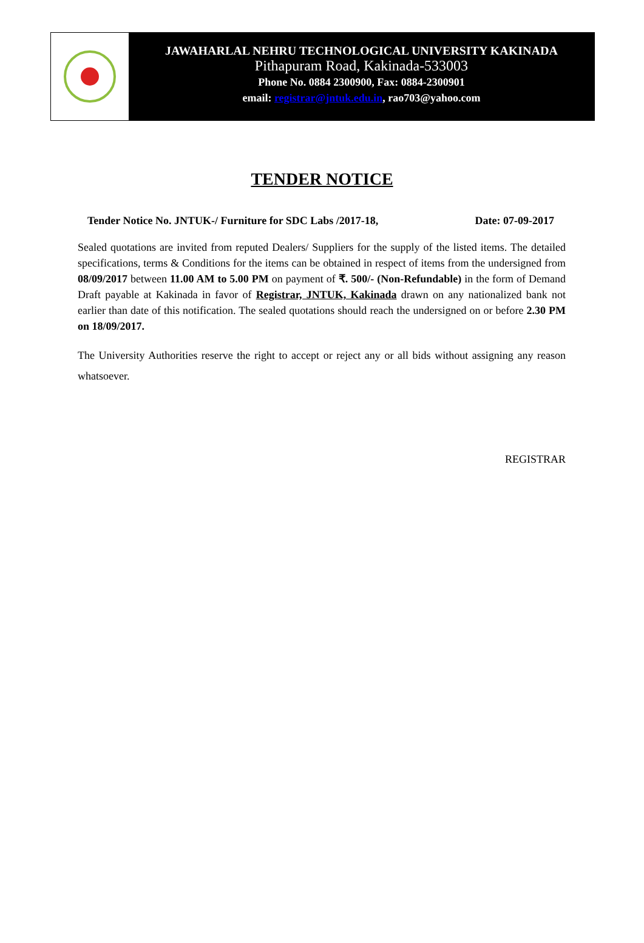JAWAHARLAL NEHRU TECHNOLOGICAL UNIVERSITY KAKINADA
Pithapuram Road, Kakinada-533003
Phone No. 0884 2300900, Fax: 0884-2300901
email: registrar@jntuk.edu.in, rao703@yahoo.com
TENDER NOTICE
Tender Notice No. JNTUK-/ Furniture for SDC Labs /2017-18, Date: 07-09-2017
Sealed quotations are invited from reputed Dealers/ Suppliers for the supply of the listed items. The detailed specifications, terms & Conditions for the items can be obtained in respect of items from the undersigned from 08/09/2017 between 11.00 AM to 5.00 PM on payment of ₹. 500/- (Non-Refundable) in the form of Demand Draft payable at Kakinada in favor of Registrar, JNTUK, Kakinada drawn on any nationalized bank not earlier than date of this notification. The sealed quotations should reach the undersigned on or before 2.30 PM on 18/09/2017.
The University Authorities reserve the right to accept or reject any or all bids without assigning any reason whatsoever.
REGISTRAR